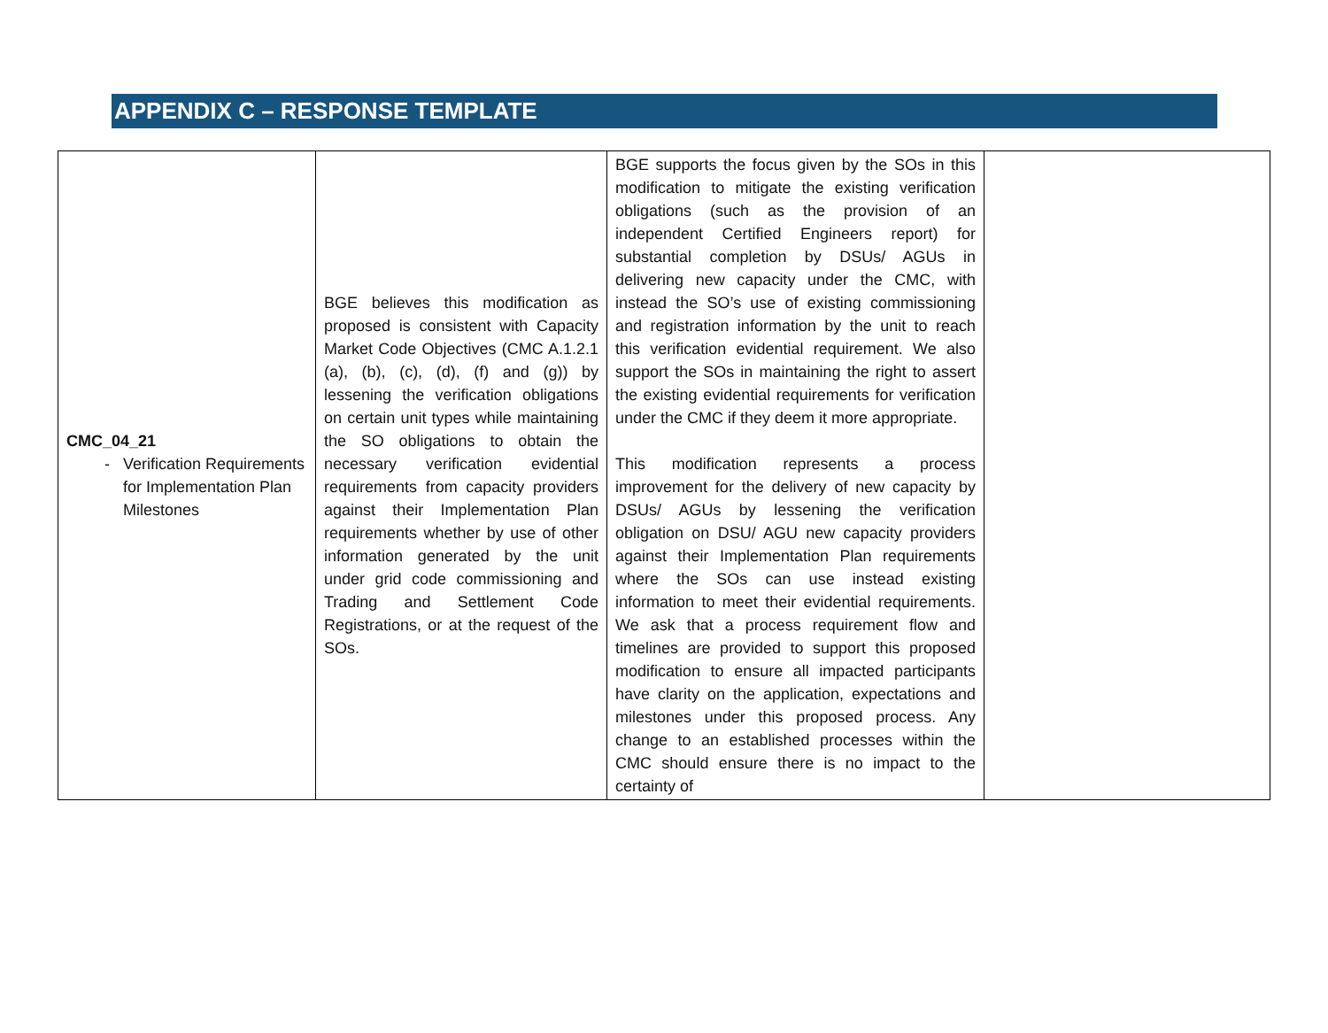APPENDIX C – RESPONSE TEMPLATE
| CMC_04_21 Verification Requirements for Implementation Plan Milestones | BGE believes this modification as proposed is consistent with Capacity Market Code Objectives (CMC A.1.2.1 (a), (b), (c), (d), (f) and (g)) by lessening the verification obligations on certain unit types while maintaining the SO obligations to obtain the necessary verification evidential requirements from capacity providers against their Implementation Plan requirements whether by use of other information generated by the unit under grid code commissioning and Trading and Settlement Code Registrations, or at the request of the SOs. | BGE supports the focus given by the SOs in this modification to mitigate the existing verification obligations (such as the provision of an independent Certified Engineers report) for substantial completion by DSUs/ AGUs in delivering new capacity under the CMC, with instead the SO’s use of existing commissioning and registration information by the unit to reach this verification evidential requirement. We also support the SOs in maintaining the right to assert the existing evidential requirements for verification under the CMC if they deem it more appropriate. This modification represents a process improvement for the delivery of new capacity by DSUs/ AGUs by lessening the verification obligation on DSU/ AGU new capacity providers against their Implementation Plan requirements where the SOs can use instead existing information to meet their evidential requirements. We ask that a process requirement flow and timelines are provided to support this proposed modification to ensure all impacted participants have clarity on the application, expectations and milestones under this proposed process. Any change to an established processes within the CMC should ensure there is no impact to the certainty of | |